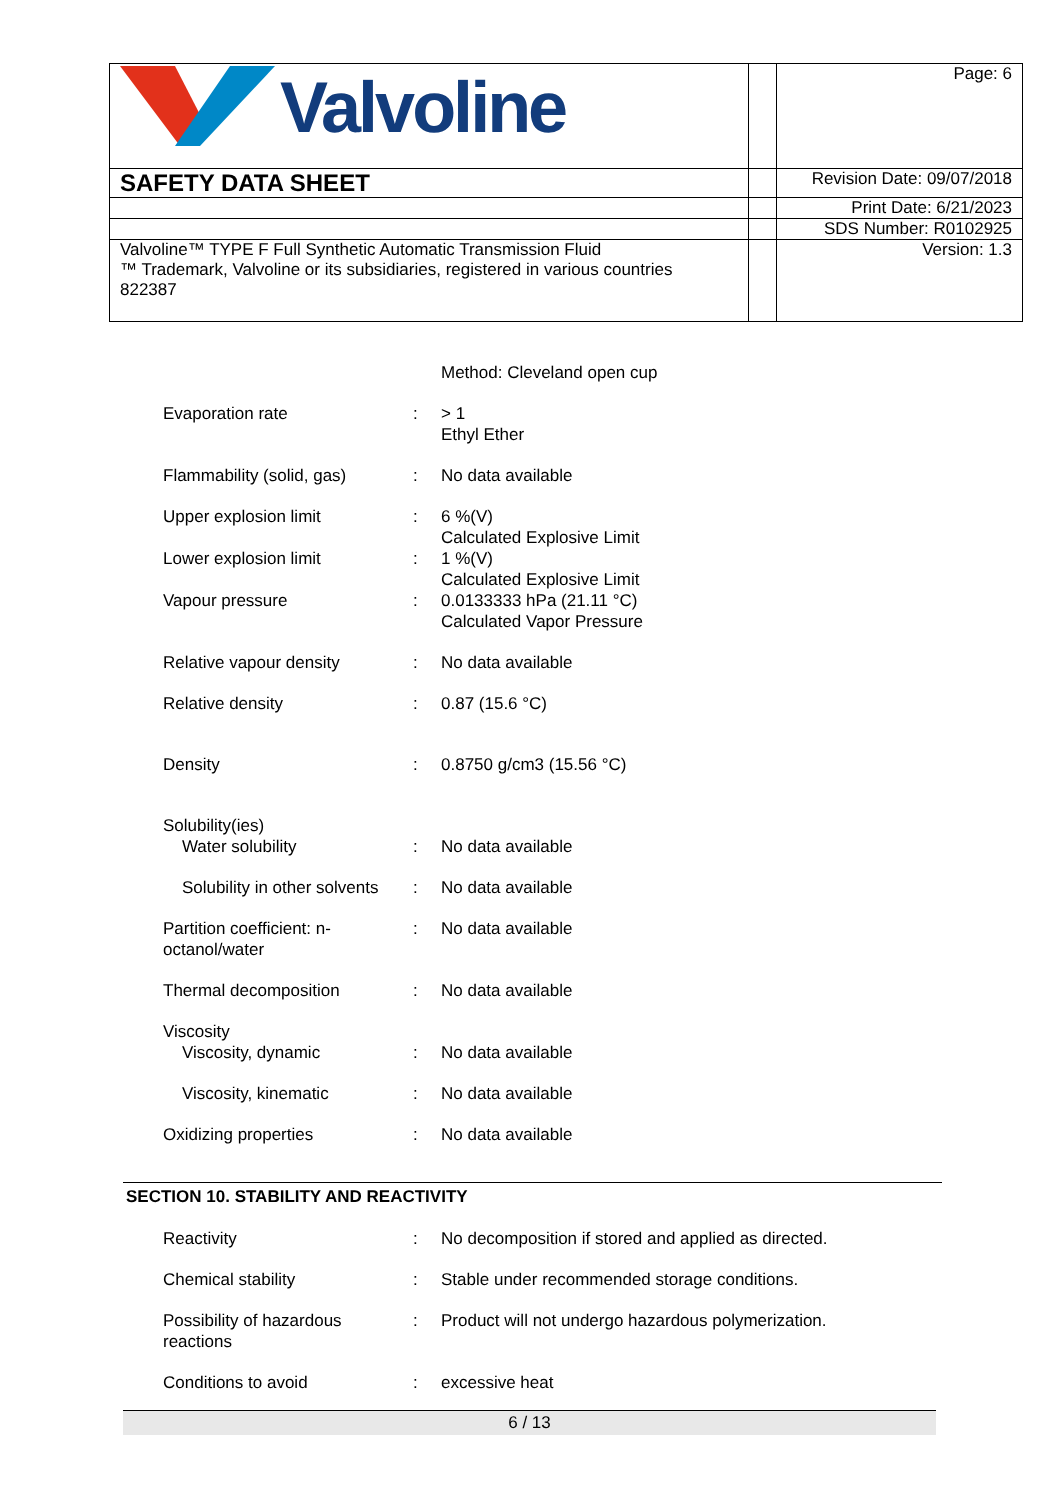| Valvoline | | Page: 6 |
| SAFETY DATA SHEET | | Revision Date: 09/07/2018 |
| | | Print Date: 6/21/2023 |
| | | SDS Number: R0102925 |
| Valvoline™ TYPE F Full Synthetic Automatic Transmission Fluid ™ Trademark, Valvoline or its subsidiaries, registered in various countries 822387 | | Version: 1.3 |
Method: Cleveland open cup
Evaporation rate : > 1
Ethyl Ether
Flammability (solid, gas)
: No data available
Upper explosion limit : 6 %(V)
Calculated Explosive Limit
Lower explosion limit : 1 %(V)
Calculated Explosive Limit
Vapour pressure : 0.0133333 hPa (21.11 °C)
Calculated Vapor Pressure
Relative vapour density : No data available
Relative density : 0.87 (15.6 °C)
Density : 0.8750 g/cm3 (15.56 °C)
Solubility(ies)
Water solubility
:
No data available
Solubility in other solvents
: No data available
Partition coefficient: n-octanol/water
: No data available
Thermal decomposition : No data available
Viscosity
Viscosity, dynamic
:
No data available
Viscosity, kinematic : No data available
Oxidizing properties : No data available
SECTION 10. STABILITY AND REACTIVITY
Reactivity : No decomposition if stored and applied as directed.
Chemical stability : Stable under recommended storage conditions.
Possibility of hazardous reactions
: Product will not undergo hazardous polymerization.
Conditions to avoid : excessive heat
6 / 13